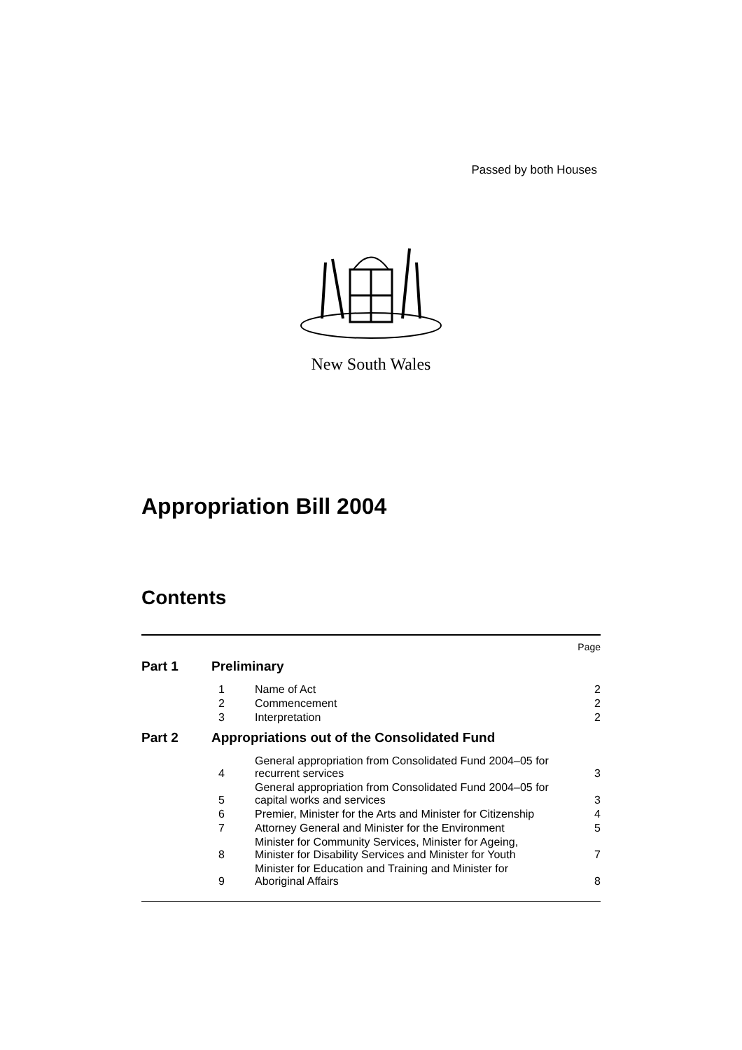Passed by both Houses
New South Wales
Appropriation Bill 2004
Contents
| Page | | | |
| Part 1 | Preliminary | | |
| | 1 | Name of Act | 2 |
| | 2 | Commencement | 2 |
| | 3 | Interpretation | 2 |
| Part 2 | Appropriations out of the Consolidated Fund | | |
| | 4 | General appropriation from Consolidated Fund 2004–05 for recurrent services | 3 |
| | 5 | General appropriation from Consolidated Fund 2004–05 for capital works and services | 3 |
| | 6 | Premier, Minister for the Arts and Minister for Citizenship | 4 |
| | 7 | Attorney General and Minister for the Environment | 5 |
| | 8 | Minister for Community Services, Minister for Ageing, Minister for Disability Services and Minister for Youth | 7 |
| | 9 | Minister for Education and Training and Minister for Aboriginal Affairs | 8 |